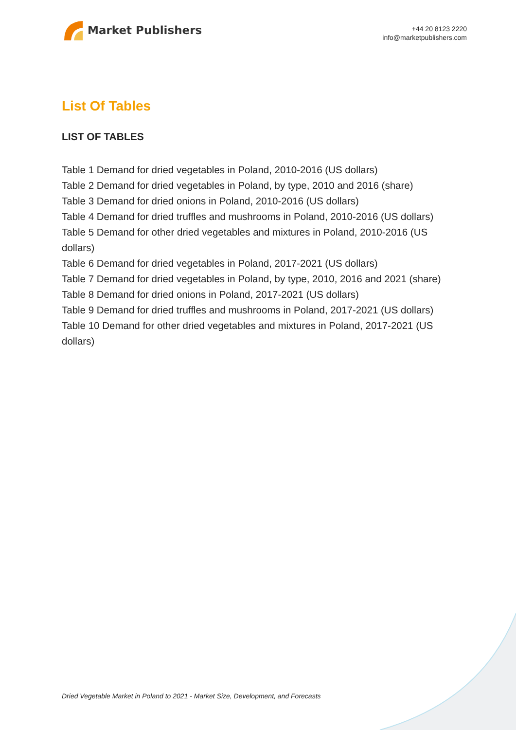Market Publishers
+44 20 8123 2220
info@marketpublishers.com
List Of Tables
LIST OF TABLES
Table 1 Demand for dried vegetables in Poland, 2010-2016 (US dollars)
Table 2 Demand for dried vegetables in Poland, by type, 2010 and 2016 (share)
Table 3 Demand for dried onions in Poland, 2010-2016 (US dollars)
Table 4 Demand for dried truffles and mushrooms in Poland, 2010-2016 (US dollars)
Table 5 Demand for other dried vegetables and mixtures in Poland, 2010-2016 (US dollars)
Table 6 Demand for dried vegetables in Poland, 2017-2021 (US dollars)
Table 7 Demand for dried vegetables in Poland, by type, 2010, 2016 and 2021 (share)
Table 8 Demand for dried onions in Poland, 2017-2021 (US dollars)
Table 9 Demand for dried truffles and mushrooms in Poland, 2017-2021 (US dollars)
Table 10 Demand for other dried vegetables and mixtures in Poland, 2017-2021 (US dollars)
Dried Vegetable Market in Poland to 2021 - Market Size, Development, and Forecasts